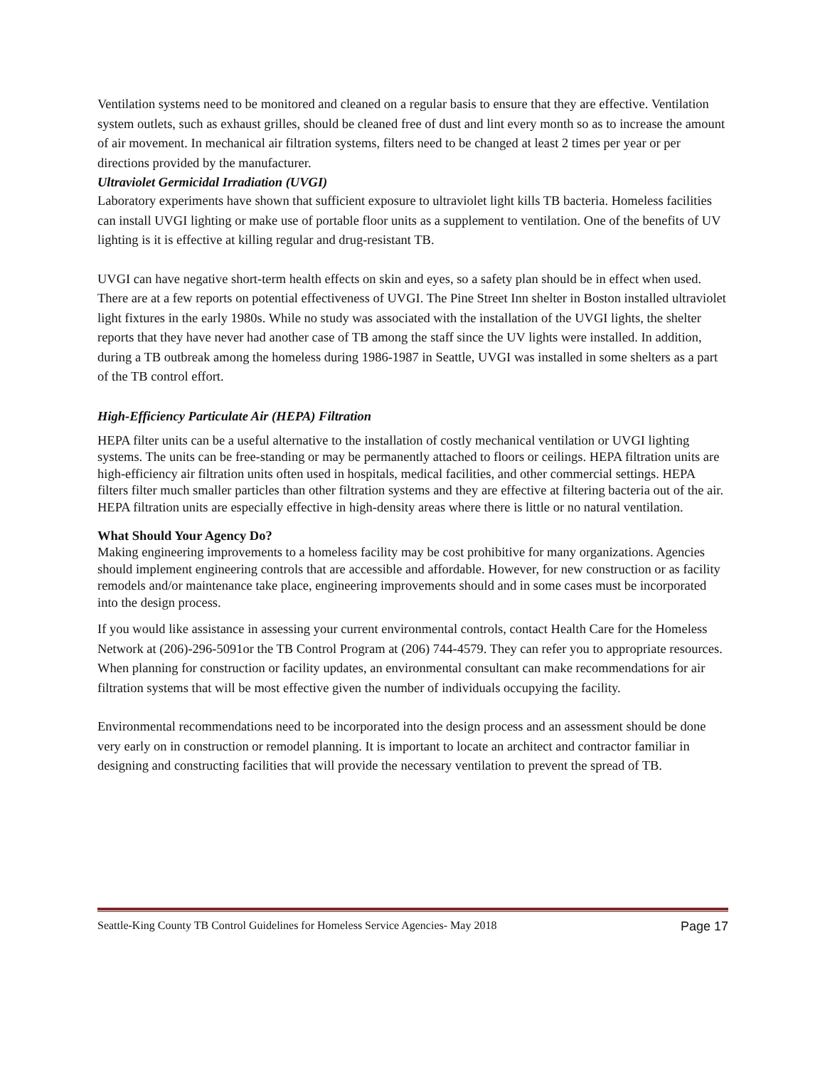Ventilation systems need to be monitored and cleaned on a regular basis to ensure that they are effective. Ventilation system outlets, such as exhaust grilles, should be cleaned free of dust and lint every month so as to increase the amount of air movement. In mechanical air filtration systems, filters need to be changed at least 2 times per year or per directions provided by the manufacturer.
Ultraviolet Germicidal Irradiation (UVGI)
Laboratory experiments have shown that sufficient exposure to ultraviolet light kills TB bacteria. Homeless facilities can install UVGI lighting or make use of portable floor units as a supplement to ventilation. One of the benefits of UV lighting is it is effective at killing regular and drug-resistant TB.
UVGI can have negative short-term health effects on skin and eyes, so a safety plan should be in effect when used. There are at a few reports on potential effectiveness of UVGI. The Pine Street Inn shelter in Boston installed ultraviolet light fixtures in the early 1980s. While no study was associated with the installation of the UVGI lights, the shelter reports that they have never had another case of TB among the staff since the UV lights were installed. In addition, during a TB outbreak among the homeless during 1986-1987 in Seattle, UVGI was installed in some shelters as a part of the TB control effort.
High-Efficiency Particulate Air (HEPA) Filtration
HEPA filter units can be a useful alternative to the installation of costly mechanical ventilation or UVGI lighting systems. The units can be free-standing or may be permanently attached to floors or ceilings. HEPA filtration units are high-efficiency air filtration units often used in hospitals, medical facilities, and other commercial settings. HEPA filters filter much smaller particles than other filtration systems and they are effective at filtering bacteria out of the air. HEPA filtration units are especially effective in high-density areas where there is little or no natural ventilation.
What Should Your Agency Do?
Making engineering improvements to a homeless facility may be cost prohibitive for many organizations. Agencies should implement engineering controls that are accessible and affordable. However, for new construction or as facility remodels and/or maintenance take place, engineering improvements should and in some cases must be incorporated into the design process.
If you would like assistance in assessing your current environmental controls, contact Health Care for the Homeless Network at (206)-296-5091or the TB Control Program at (206) 744-4579. They can refer you to appropriate resources. When planning for construction or facility updates, an environmental consultant can make recommendations for air filtration systems that will be most effective given the number of individuals occupying the facility.
Environmental recommendations need to be incorporated into the design process and an assessment should be done very early on in construction or remodel planning. It is important to locate an architect and contractor familiar in designing and constructing facilities that will provide the necessary ventilation to prevent the spread of TB.
Seattle-King County TB Control Guidelines for Homeless Service Agencies- May 2018 Page 17